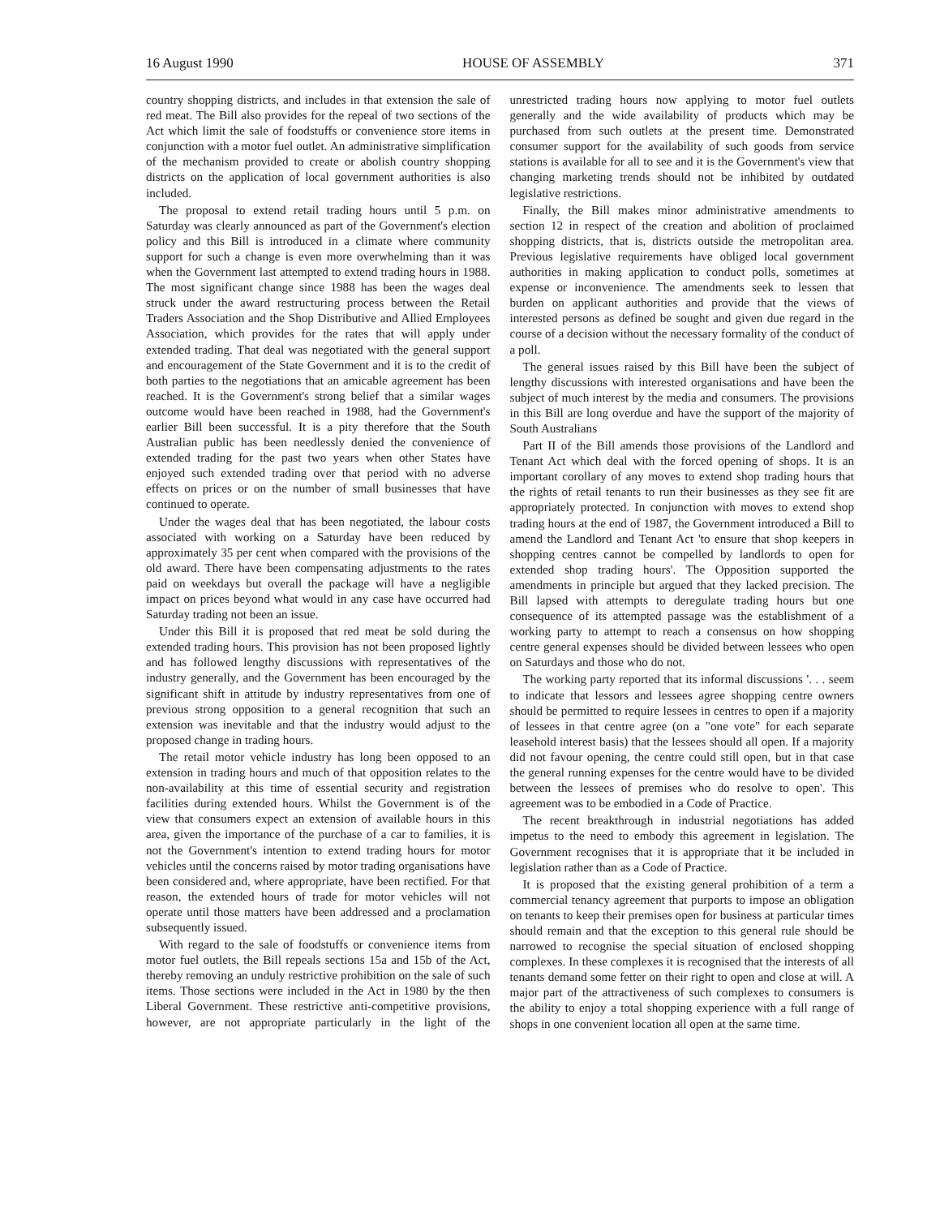16 August 1990 HOUSE OF ASSEMBLY 371
country shopping districts, and includes in that extension the sale of red meat. The Bill also provides for the repeal of two sections of the Act which limit the sale of foodstuffs or convenience store items in conjunction with a motor fuel outlet. An administrative simplification of the mechanism provided to create or abolish country shopping districts on the application of local government authorities is also included.
The proposal to extend retail trading hours until 5 p.m. on Saturday was clearly announced as part of the Government's election policy and this Bill is introduced in a climate where community support for such a change is even more overwhelming than it was when the Government last attempted to extend trading hours in 1988. The most significant change since 1988 has been the wages deal struck under the award restructuring process between the Retail Traders Association and the Shop Distributive and Allied Employees Association, which provides for the rates that will apply under extended trading. That deal was negotiated with the general support and encouragement of the State Government and it is to the credit of both parties to the negotiations that an amicable agreement has been reached. It is the Government's strong belief that a similar wages outcome would have been reached in 1988, had the Government's earlier Bill been successful. It is a pity therefore that the South Australian public has been needlessly denied the convenience of extended trading for the past two years when other States have enjoyed such extended trading over that period with no adverse effects on prices or on the number of small businesses that have continued to operate.
Under the wages deal that has been negotiated, the labour costs associated with working on a Saturday have been reduced by approximately 35 per cent when compared with the provisions of the old award. There have been compensating adjustments to the rates paid on weekdays but overall the package will have a negligible impact on prices beyond what would in any case have occurred had Saturday trading not been an issue.
Under this Bill it is proposed that red meat be sold during the extended trading hours. This provision has not been proposed lightly and has followed lengthy discussions with representatives of the industry generally, and the Government has been encouraged by the significant shift in attitude by industry representatives from one of previous strong opposition to a general recognition that such an extension was inevitable and that the industry would adjust to the proposed change in trading hours.
The retail motor vehicle industry has long been opposed to an extension in trading hours and much of that opposition relates to the non-availability at this time of essential security and registration facilities during extended hours. Whilst the Government is of the view that consumers expect an extension of available hours in this area, given the importance of the purchase of a car to families, it is not the Government's intention to extend trading hours for motor vehicles until the concerns raised by motor trading organisations have been considered and, where appropriate, have been rectified. For that reason, the extended hours of trade for motor vehicles will not operate until those matters have been addressed and a proclamation subsequently issued.
With regard to the sale of foodstuffs or convenience items from motor fuel outlets, the Bill repeals sections 15a and 15b of the Act, thereby removing an unduly restrictive prohibition on the sale of such items. Those sections were included in the Act in 1980 by the then Liberal Government. These restrictive anti-competitive provisions, however, are not appropriate particularly in the light of the unrestricted trading hours now applying to motor fuel outlets generally and the wide availability of products which may be purchased from such outlets at the present time. Demonstrated consumer support for the availability of such goods from service stations is available for all to see and it is the Government's view that changing marketing trends should not be inhibited by outdated legislative restrictions.
Finally, the Bill makes minor administrative amendments to section 12 in respect of the creation and abolition of proclaimed shopping districts, that is, districts outside the metropolitan area. Previous legislative requirements have obliged local government authorities in making application to conduct polls, sometimes at expense or inconvenience. The amendments seek to lessen that burden on applicant authorities and provide that the views of interested persons as defined be sought and given due regard in the course of a decision without the necessary formality of the conduct of a poll.
The general issues raised by this Bill have been the subject of lengthy discussions with interested organisations and have been the subject of much interest by the media and consumers. The provisions in this Bill are long overdue and have the support of the majority of South Australians
Part II of the Bill amends those provisions of the Landlord and Tenant Act which deal with the forced opening of shops. It is an important corollary of any moves to extend shop trading hours that the rights of retail tenants to run their businesses as they see fit are appropriately protected. In conjunction with moves to extend shop trading hours at the end of 1987, the Government introduced a Bill to amend the Landlord and Tenant Act 'to ensure that shop keepers in shopping centres cannot be compelled by landlords to open for extended shop trading hours'. The Opposition supported the amendments in principle but argued that they lacked precision. The Bill lapsed with attempts to deregulate trading hours but one consequence of its attempted passage was the establishment of a working party to attempt to reach a consensus on how shopping centre general expenses should be divided between lessees who open on Saturdays and those who do not.
The working party reported that its informal discussions '. . . seem to indicate that lessors and lessees agree shopping centre owners should be permitted to require lessees in centres to open if a majority of lessees in that centre agree (on a "one vote" for each separate leasehold interest basis) that the lessees should all open. If a majority did not favour opening, the centre could still open, but in that case the general running expenses for the centre would have to be divided between the lessees of premises who do resolve to open'. This agreement was to be embodied in a Code of Practice.
The recent breakthrough in industrial negotiations has added impetus to the need to embody this agreement in legislation. The Government recognises that it is appropriate that it be included in legislation rather than as a Code of Practice.
It is proposed that the existing general prohibition of a term a commercial tenancy agreement that purports to impose an obligation on tenants to keep their premises open for business at particular times should remain and that the exception to this general rule should be narrowed to recognise the special situation of enclosed shopping complexes. In these complexes it is recognised that the interests of all tenants demand some fetter on their right to open and close at will. A major part of the attractiveness of such complexes to consumers is the ability to enjoy a total shopping experience with a full range of shops in one convenient location all open at the same time.